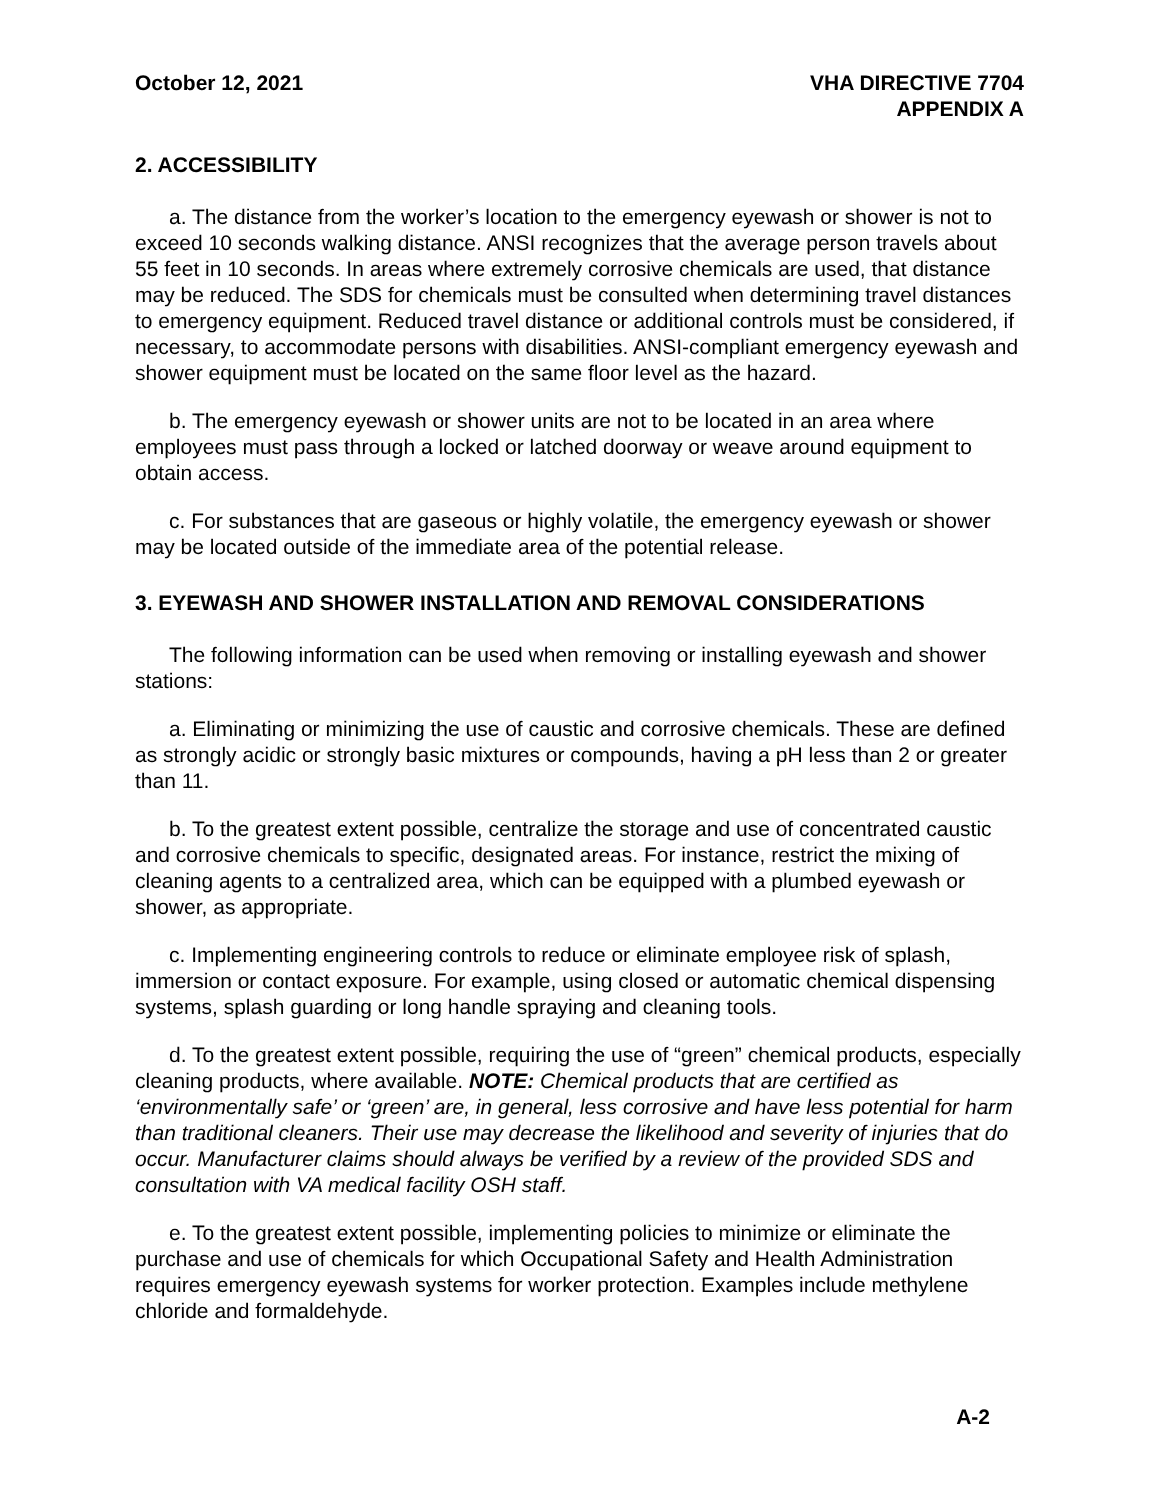October 12, 2021 VHA DIRECTIVE 7704
APPENDIX A
2. ACCESSIBILITY
a. The distance from the worker’s location to the emergency eyewash or shower is not to exceed 10 seconds walking distance. ANSI recognizes that the average person travels about 55 feet in 10 seconds. In areas where extremely corrosive chemicals are used, that distance may be reduced. The SDS for chemicals must be consulted when determining travel distances to emergency equipment. Reduced travel distance or additional controls must be considered, if necessary, to accommodate persons with disabilities. ANSI-compliant emergency eyewash and shower equipment must be located on the same floor level as the hazard.
b. The emergency eyewash or shower units are not to be located in an area where employees must pass through a locked or latched doorway or weave around equipment to obtain access.
c. For substances that are gaseous or highly volatile, the emergency eyewash or shower may be located outside of the immediate area of the potential release.
3. EYEWASH AND SHOWER INSTALLATION AND REMOVAL CONSIDERATIONS
The following information can be used when removing or installing eyewash and shower stations:
a. Eliminating or minimizing the use of caustic and corrosive chemicals. These are defined as strongly acidic or strongly basic mixtures or compounds, having a pH less than 2 or greater than 11.
b. To the greatest extent possible, centralize the storage and use of concentrated caustic and corrosive chemicals to specific, designated areas. For instance, restrict the mixing of cleaning agents to a centralized area, which can be equipped with a plumbed eyewash or shower, as appropriate.
c. Implementing engineering controls to reduce or eliminate employee risk of splash, immersion or contact exposure. For example, using closed or automatic chemical dispensing systems, splash guarding or long handle spraying and cleaning tools.
d. To the greatest extent possible, requiring the use of “green” chemical products, especially cleaning products, where available. NOTE: Chemical products that are certified as ‘environmentally safe’ or ‘green’ are, in general, less corrosive and have less potential for harm than traditional cleaners. Their use may decrease the likelihood and severity of injuries that do occur. Manufacturer claims should always be verified by a review of the provided SDS and consultation with VA medical facility OSH staff.
e. To the greatest extent possible, implementing policies to minimize or eliminate the purchase and use of chemicals for which Occupational Safety and Health Administration requires emergency eyewash systems for worker protection. Examples include methylene chloride and formaldehyde.
A-2